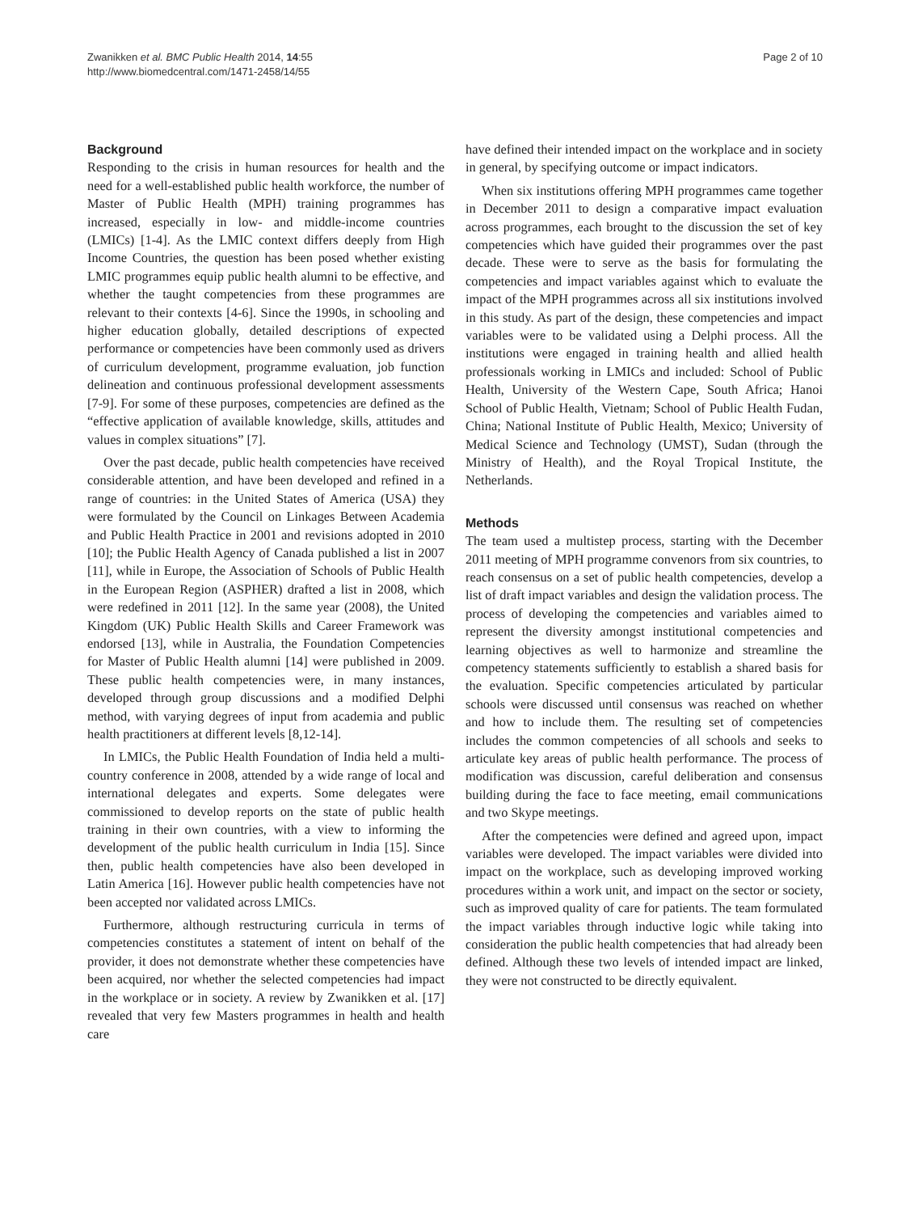Zwanikken et al. BMC Public Health 2014, 14:55
http://www.biomedcentral.com/1471-2458/14/55
Page 2 of 10
Background
Responding to the crisis in human resources for health and the need for a well-established public health workforce, the number of Master of Public Health (MPH) training programmes has increased, especially in low- and middle-income countries (LMICs) [1-4]. As the LMIC context differs deeply from High Income Countries, the question has been posed whether existing LMIC programmes equip public health alumni to be effective, and whether the taught competencies from these programmes are relevant to their contexts [4-6]. Since the 1990s, in schooling and higher education globally, detailed descriptions of expected performance or competencies have been commonly used as drivers of curriculum development, programme evaluation, job function delineation and continuous professional development assessments [7-9]. For some of these purposes, competencies are defined as the “effective application of available knowledge, skills, attitudes and values in complex situations” [7].
Over the past decade, public health competencies have received considerable attention, and have been developed and refined in a range of countries: in the United States of America (USA) they were formulated by the Council on Linkages Between Academia and Public Health Practice in 2001 and revisions adopted in 2010 [10]; the Public Health Agency of Canada published a list in 2007 [11], while in Europe, the Association of Schools of Public Health in the European Region (ASPHER) drafted a list in 2008, which were redefined in 2011 [12]. In the same year (2008), the United Kingdom (UK) Public Health Skills and Career Framework was endorsed [13], while in Australia, the Foundation Competencies for Master of Public Health alumni [14] were published in 2009. These public health competencies were, in many instances, developed through group discussions and a modified Delphi method, with varying degrees of input from academia and public health practitioners at different levels [8,12-14].
In LMICs, the Public Health Foundation of India held a multi-country conference in 2008, attended by a wide range of local and international delegates and experts. Some delegates were commissioned to develop reports on the state of public health training in their own countries, with a view to informing the development of the public health curriculum in India [15]. Since then, public health competencies have also been developed in Latin America [16]. However public health competencies have not been accepted nor validated across LMICs.
Furthermore, although restructuring curricula in terms of competencies constitutes a statement of intent on behalf of the provider, it does not demonstrate whether these competencies have been acquired, nor whether the selected competencies had impact in the workplace or in society. A review by Zwanikken et al. [17] revealed that very few Masters programmes in health and health care
have defined their intended impact on the workplace and in society in general, by specifying outcome or impact indicators.
When six institutions offering MPH programmes came together in December 2011 to design a comparative impact evaluation across programmes, each brought to the discussion the set of key competencies which have guided their programmes over the past decade. These were to serve as the basis for formulating the competencies and impact variables against which to evaluate the impact of the MPH programmes across all six institutions involved in this study. As part of the design, these competencies and impact variables were to be validated using a Delphi process. All the institutions were engaged in training health and allied health professionals working in LMICs and included: School of Public Health, University of the Western Cape, South Africa; Hanoi School of Public Health, Vietnam; School of Public Health Fudan, China; National Institute of Public Health, Mexico; University of Medical Science and Technology (UMST), Sudan (through the Ministry of Health), and the Royal Tropical Institute, the Netherlands.
Methods
The team used a multistep process, starting with the December 2011 meeting of MPH programme convenors from six countries, to reach consensus on a set of public health competencies, develop a list of draft impact variables and design the validation process. The process of developing the competencies and variables aimed to represent the diversity amongst institutional competencies and learning objectives as well to harmonize and streamline the competency statements sufficiently to establish a shared basis for the evaluation. Specific competencies articulated by particular schools were discussed until consensus was reached on whether and how to include them. The resulting set of competencies includes the common competencies of all schools and seeks to articulate key areas of public health performance. The process of modification was discussion, careful deliberation and consensus building during the face to face meeting, email communications and two Skype meetings.
After the competencies were defined and agreed upon, impact variables were developed. The impact variables were divided into impact on the workplace, such as developing improved working procedures within a work unit, and impact on the sector or society, such as improved quality of care for patients. The team formulated the impact variables through inductive logic while taking into consideration the public health competencies that had already been defined. Although these two levels of intended impact are linked, they were not constructed to be directly equivalent.